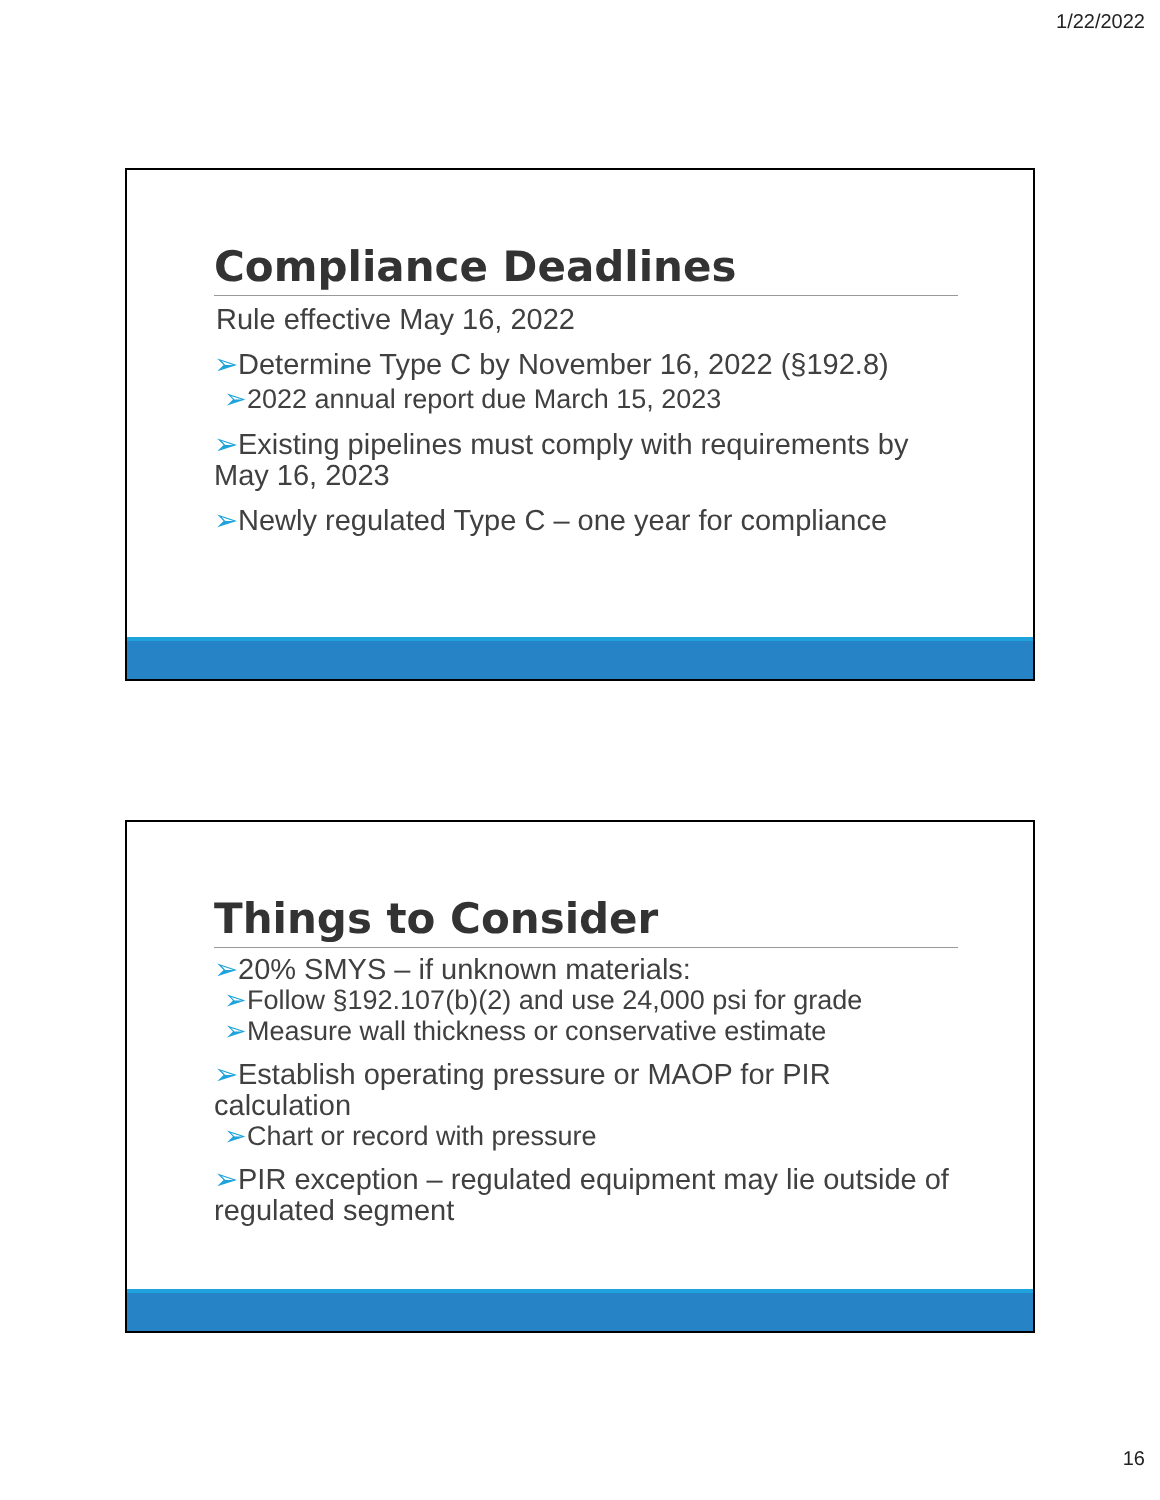1/22/2022
Compliance Deadlines
Rule effective May 16, 2022
➢Determine Type C by November 16, 2022 (§192.8)
➢2022 annual report due March 15, 2023
➢Existing pipelines must comply with requirements by May 16, 2023
➢Newly regulated Type C – one year for compliance
Things to Consider
➢20% SMYS – if unknown materials:
➢Follow §192.107(b)(2) and use 24,000 psi for grade
➢Measure wall thickness or conservative estimate
➢Establish operating pressure or MAOP for PIR calculation
➢Chart or record with pressure
➢PIR exception – regulated equipment may lie outside of regulated segment
16